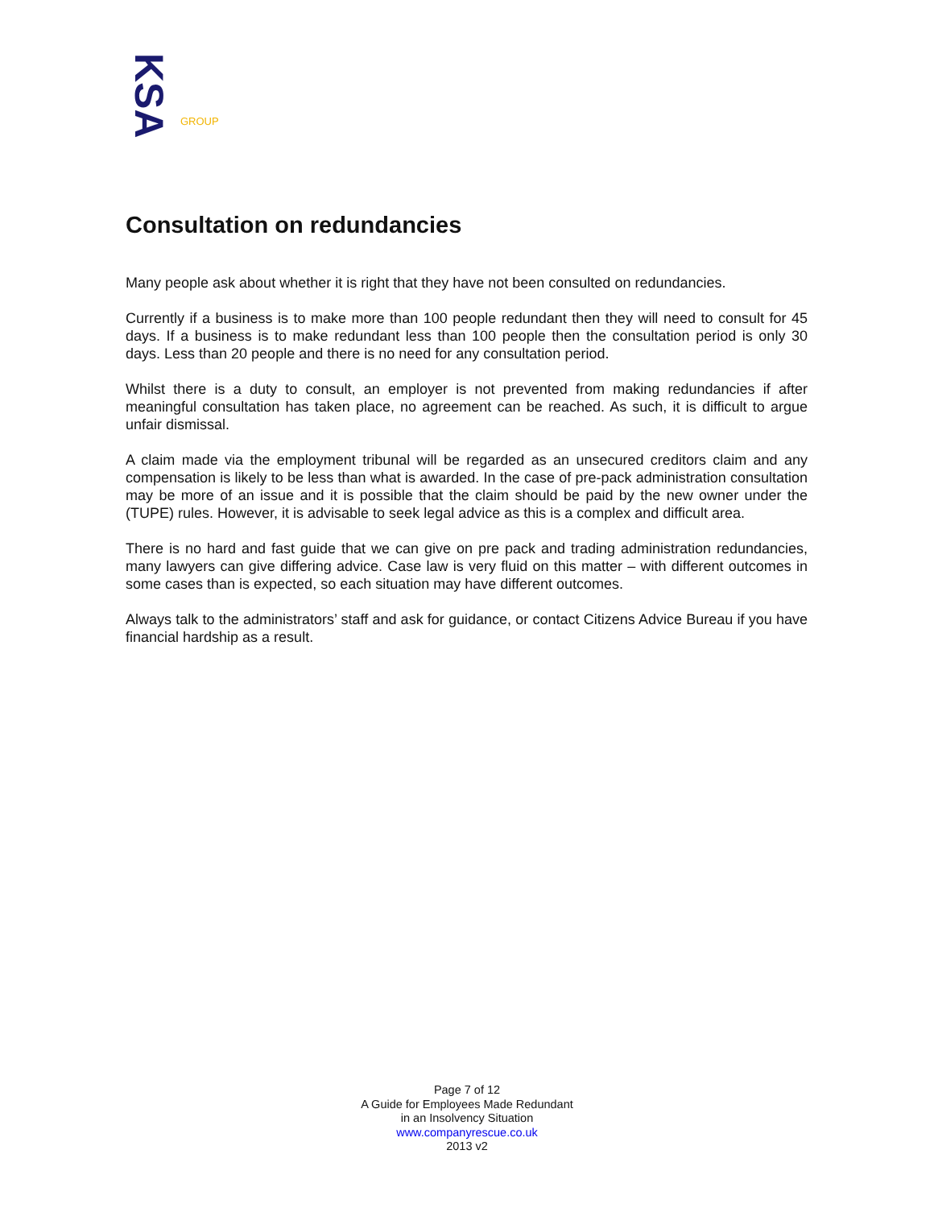KSA
GROUP
Consultation on redundancies
Many people ask about whether it is right that they have not been consulted on redundancies.
Currently if a business is to make more than 100 people redundant then they will need to consult for 45 days. If a business is to make redundant less than 100 people then the consultation period is only 30 days. Less than 20 people and there is no need for any consultation period.
Whilst there is a duty to consult, an employer is not prevented from making redundancies if after meaningful consultation has taken place, no agreement can be reached. As such, it is difficult to argue unfair dismissal.
A claim made via the employment tribunal will be regarded as an unsecured creditors claim and any compensation is likely to be less than what is awarded. In the case of pre-pack administration consultation may be more of an issue and it is possible that the claim should be paid by the new owner under the (TUPE) rules. However, it is advisable to seek legal advice as this is a complex and difficult area.
There is no hard and fast guide that we can give on pre pack and trading administration redundancies, many lawyers can give differing advice. Case law is very fluid on this matter – with different outcomes in some cases than is expected, so each situation may have different outcomes.
Always talk to the administrators’ staff and ask for guidance, or contact Citizens Advice Bureau if you have financial hardship as a result.
Page 7 of 12
A Guide for Employees Made Redundant
in an Insolvency Situation
www.companyrescue.co.uk
2013 v2